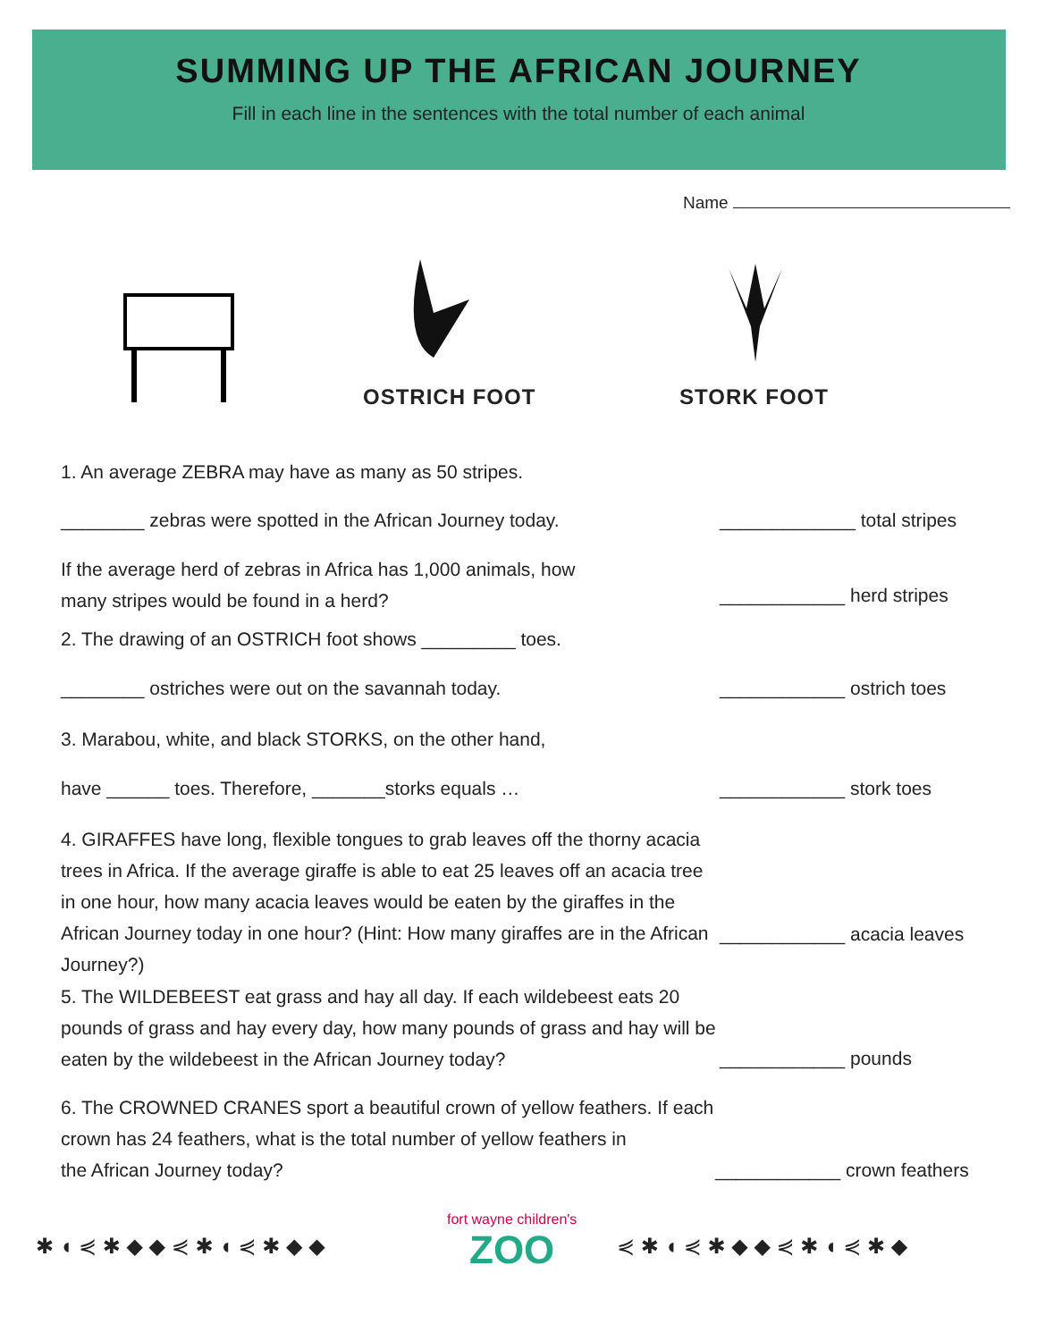SUMMING UP THE AFRICAN JOURNEY
Fill in each line in the sentences with the total number of each animal
Name
OSTRICH FOOT STORK FOOT
1. An average ZEBRA may have as many as 50 stripes.
________ zebras were spotted in the African Journey today. _____________ total stripes
If the average herd of zebras in Africa has 1,000 animals, how
many stripes would be found in a herd?
____________ herd stripes
2. The drawing of an OSTRICH foot shows _________ toes.
________ ostriches were out on the savannah today. ____________ ostrich toes
3. Marabou, white, and black STORKS, on the other hand,
have ______ toes. Therefore, _______storks equals … ____________ stork toes
4. GIRAFFES have long, flexible tongues to grab leaves off the thorny acacia trees in Africa. If the average giraffe is able to eat 25 leaves off an acacia tree in one hour, how many acacia leaves would be eaten by the giraffes in the African Journey today in one hour? (Hint: How many giraffes are in the African Journey?)
____________ acacia leaves
5. The WILDEBEEST eat grass and hay all day. If each wildebeest eats 20 pounds of grass and hay every day, how many pounds of grass and hay will be eaten by the wildebeest in the African Journey today?
____________ pounds
6. The CROWNED CRANES sport a beautiful crown of yellow feathers. If each
crown has 24 feathers, what is the total number of yellow feathers in
the African Journey today?
____________ crown feathers
✱ ◖ ⋞ ✱ ◆ ◆ ⋞ ✱ ◖ ⋞ ✱ ◆ ◆
fort wayne children's
ZOO
⋞ ✱ ◖ ⋞ ✱ ◆ ◆ ⋞ ✱ ◖ ⋞ ✱ ◆